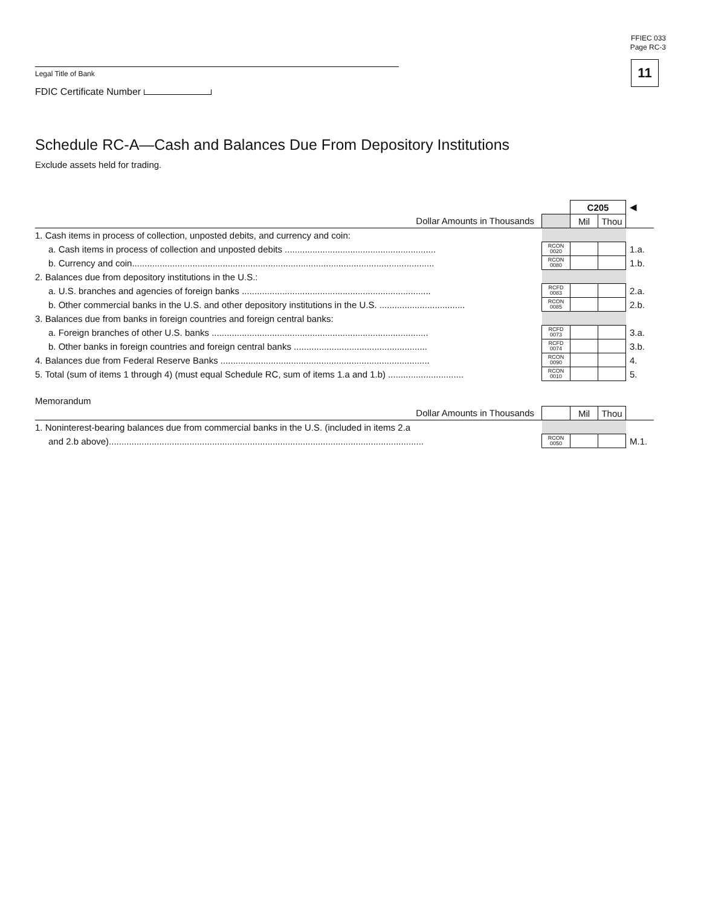FFIEC 033
Page RC-3
11
Legal Title of Bank
FDIC Certificate Number
Schedule RC-A—Cash and Balances Due From Depository Institutions
Exclude assets held for trading.
| | | C205 | | ◀ |
| Dollar Amounts in Thousands | | Mil | Thou | |
| 1. Cash items in process of collection, unposted debits, and currency and coin: | | | | |
| a. Cash items in process of collection and unposted debits ............................................................ | RCON 0020 | | | 1.a. |
| b. Currency and coin........................................................................................................................ | RCON 0080 | | | 1.b. |
| 2. Balances due from depository institutions in the U.S.: | | | | |
| a. U.S. branches and agencies of foreign banks ........................................................................... | RCFD 0083 | | | 2.a. |
| b. Other commercial banks in the U.S. and other depository institutions in the U.S. .................................. | RCON 0085 | | | 2.b. |
| 3. Balances due from banks in foreign countries and foreign central banks: | | | | |
| a. Foreign branches of other U.S. banks ...................................................................................... | RCFD 0073 | | | 3.a. |
| b. Other banks in foreign countries and foreign central banks ..................................................... | RCFD 0074 | | | 3.b. |
| 4. Balances due from Federal Reserve Banks ................................................................................... | RCON 0090 | | | 4. |
| 5. Total (sum of items 1 through 4) (must equal Schedule RC, sum of items 1.a and 1.b) .............................. | RCON 0010 | | | 5. |
Memorandum
| Dollar Amounts in Thousands | | Mil | Thou | |
| 1. Noninterest-bearing balances due from commercial banks in the U.S. (included in items 2.a | | | | |
| and 2.b above)............................................................................................................................. | RCON 0050 | | | M.1. |